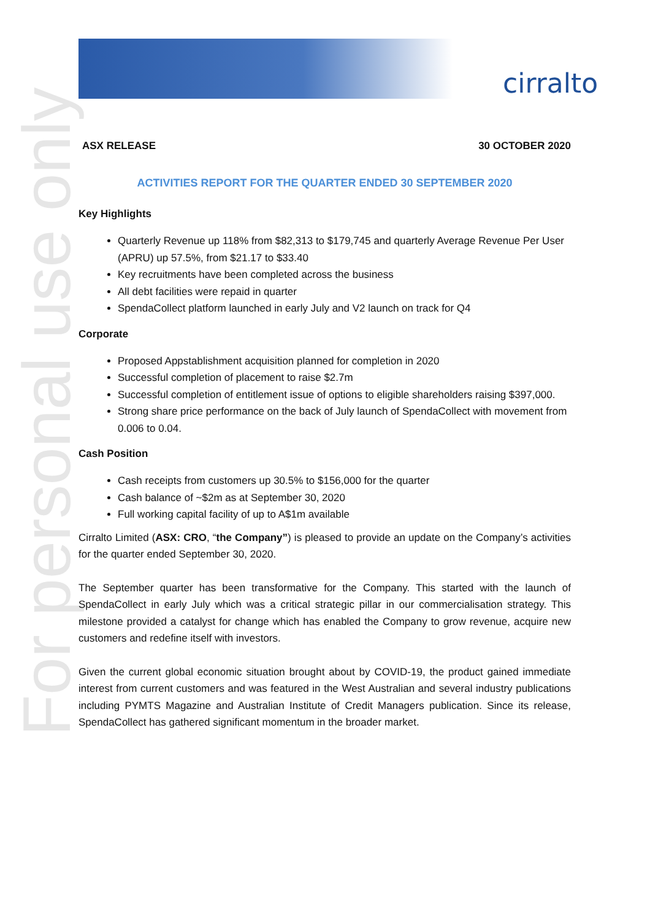cirralto
For personal use only
ASX RELEASE 30 OCTOBER 2020
ACTIVITIES REPORT FOR THE QUARTER ENDED 30 SEPTEMBER 2020
Key Highlights
Quarterly Revenue up 118% from $82,313 to $179,745 and quarterly Average Revenue Per User (APRU) up 57.5%, from $21.17 to $33.40
Key recruitments have been completed across the business
All debt facilities were repaid in quarter
SpendaCollect platform launched in early July and V2 launch on track for Q4
Corporate
Proposed Appstablishment acquisition planned for completion in 2020
Successful completion of placement to raise $2.7m
Successful completion of entitlement issue of options to eligible shareholders raising $397,000.
Strong share price performance on the back of July launch of SpendaCollect with movement from 0.006 to 0.04.
Cash Position
Cash receipts from customers up 30.5% to $156,000 for the quarter
Cash balance of ~$2m as at September 30, 2020
Full working capital facility of up to A$1m available
Cirralto Limited (ASX: CRO, “the Company”) is pleased to provide an update on the Company’s activities for the quarter ended September 30, 2020.
The September quarter has been transformative for the Company. This started with the launch of SpendaCollect in early July which was a critical strategic pillar in our commercialisation strategy. This milestone provided a catalyst for change which has enabled the Company to grow revenue, acquire new customers and redefine itself with investors.
Given the current global economic situation brought about by COVID-19, the product gained immediate interest from current customers and was featured in the West Australian and several industry publications including PYMTS Magazine and Australian Institute of Credit Managers publication. Since its release, SpendaCollect has gathered significant momentum in the broader market.